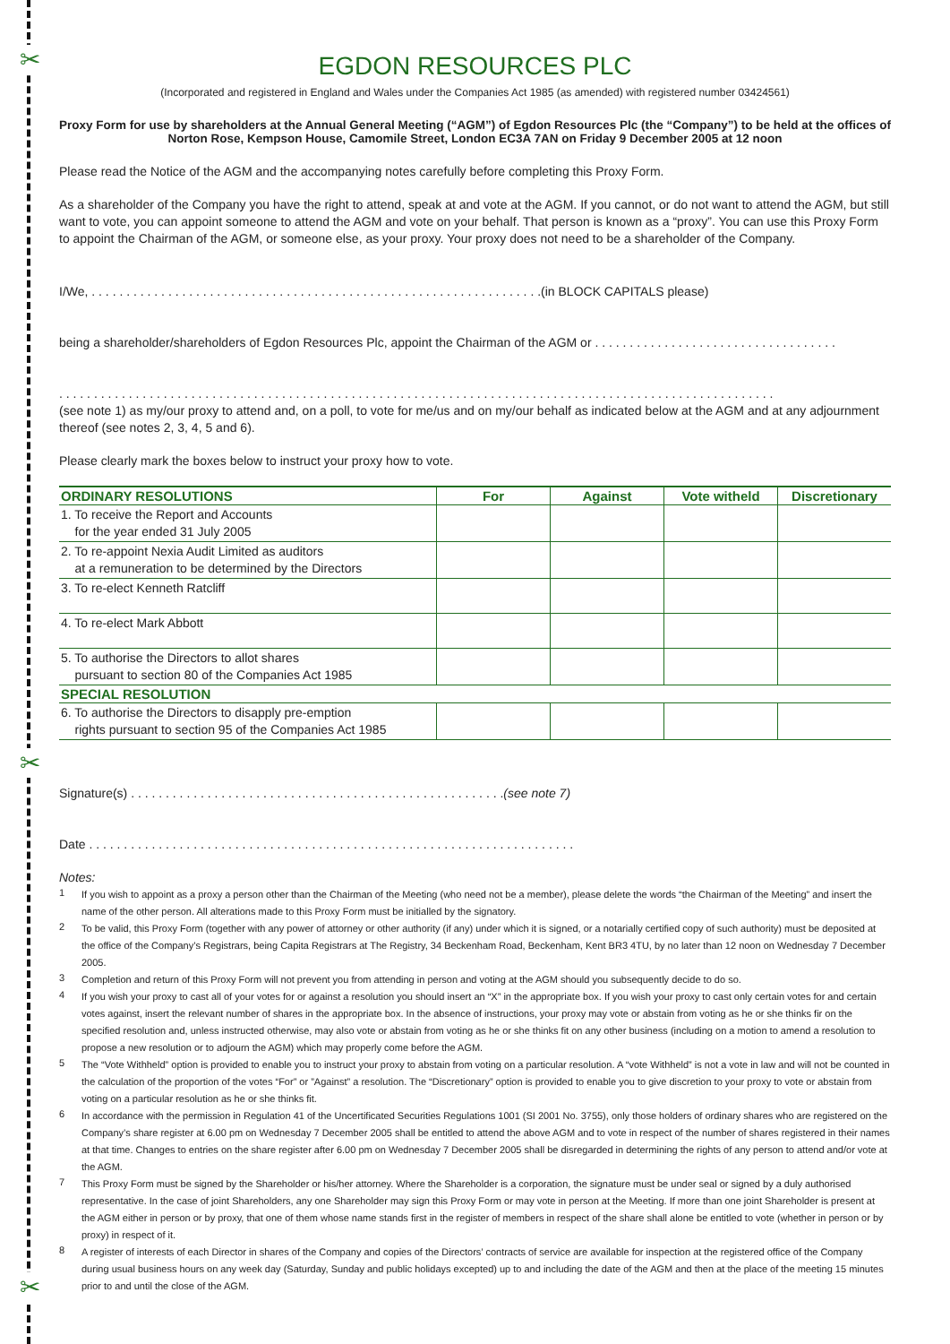✂
✂
✂
EGDON RESOURCES PLC
(Incorporated and registered in England and Wales under the Companies Act 1985 (as amended) with registered number 03424561)
Proxy Form for use by shareholders at the Annual General Meeting (“AGM”) of Egdon Resources Plc (the “Company”) to be held at the offices of Norton Rose, Kempson House, Camomile Street, London EC3A 7AN on Friday 9 December 2005 at 12 noon
Please read the Notice of the AGM and the accompanying notes carefully before completing this Proxy Form.
As a shareholder of the Company you have the right to attend, speak at and vote at the AGM. If you cannot, or do not want to attend the AGM, but still want to vote, you can appoint someone to attend the AGM and vote on your behalf. That person is known as a “proxy”. You can use this Proxy Form to appoint the Chairman of the AGM, or someone else, as your proxy. Your proxy does not need to be a shareholder of the Company.
I/We, . . . . . . . . . . . . . . . . . . . . . . . . . . . . . . . . . . . . . . . . . . . . . . . . . . . . . . . . . . . . . . . . .(in BLOCK CAPITALS please)
being a shareholder/shareholders of Egdon Resources Plc, appoint the Chairman of the AGM or . . . . . . . . . . . . . . . . . . . . . . . . . . . . . . . . . . .
. . . . . . . . . . . . . . . . . . . . . . . . . . . . . . . . . . . . . . . . . . . . . . . . . . . . . . . . . . . . . . . . . . . . . . . . . . . . . . . . . . . . . . . . . . . . . . . . . . . . . . .
(see note 1) as my/our proxy to attend and, on a poll, to vote for me/us and on my/our behalf as indicated below at the AGM and at any adjournment thereof (see notes 2, 3, 4, 5 and 6).
Please clearly mark the boxes below to instruct your proxy how to vote.
| ORDINARY RESOLUTIONS | For | Against | Vote witheld | Discretionary |
| --- | --- | --- | --- | --- |
| 1. To receive the Report and Accounts for the year ended 31 July 2005 | | | | |
| 2. To re-appoint Nexia Audit Limited as auditors at a remuneration to be determined by the Directors | | | | |
| 3. To re-elect Kenneth Ratcliff | | | | |
| 4. To re-elect Mark Abbott | | | | |
| 5. To authorise the Directors to allot shares pursuant to section 80 of the Companies Act 1985 | | | | |
| SPECIAL RESOLUTION | | | | |
| 6. To authorise the Directors to disapply pre-emption rights pursuant to section 95 of the Companies Act 1985 | | | | |
Signature(s) . . . . . . . . . . . . . . . . . . . . . . . . . . . . . . . . . . . . . . . . . . . . . . . . . . . . . .(see note 7)
Date . . . . . . . . . . . . . . . . . . . . . . . . . . . . . . . . . . . . . . . . . . . . . . . . . . . . . . . . . . . . . . . . . . . . . .
Notes:
1
If you wish to appoint as a proxy a person other than the Chairman of the Meeting (who need not be a member), please delete the words “the Chairman of the Meeting” and insert the name of the other person. All alterations made to this Proxy Form must be initialled by the signatory.
2
To be valid, this Proxy Form (together with any power of attorney or other authority (if any) under which it is signed, or a notarially certified copy of such authority) must be deposited at the office of the Company’s Registrars, being Capita Registrars at The Registry, 34 Beckenham Road, Beckenham, Kent BR3 4TU, by no later than 12 noon on Wednesday 7 December 2005.
3
Completion and return of this Proxy Form will not prevent you from attending in person and voting at the AGM should you subsequently decide to do so.
4
If you wish your proxy to cast all of your votes for or against a resolution you should insert an “X” in the appropriate box. If you wish your proxy to cast only certain votes for and certain votes against, insert the relevant number of shares in the appropriate box. In the absence of instructions, your proxy may vote or abstain from voting as he or she thinks fir on the specified resolution and, unless instructed otherwise, may also vote or abstain from voting as he or she thinks fit on any other business (including on a motion to amend a resolution to propose a new resolution or to adjourn the AGM) which may properly come before the AGM.
5
The “Vote Withheld” option is provided to enable you to instruct your proxy to abstain from voting on a particular resolution. A “vote Withheld” is not a vote in law and will not be counted in the calculation of the proportion of the votes “For” or ”Against” a resolution. The “Discretionary” option is provided to enable you to give discretion to your proxy to vote or abstain from voting on a particular resolution as he or she thinks fit.
6
In accordance with the permission in Regulation 41 of the Uncertificated Securities Regulations 1001 (SI 2001 No. 3755), only those holders of ordinary shares who are registered on the Company’s share register at 6.00 pm on Wednesday 7 December 2005 shall be entitled to attend the above AGM and to vote in respect of the number of shares registered in their names at that time. Changes to entries on the share register after 6.00 pm on Wednesday 7 December 2005 shall be disregarded in determining the rights of any person to attend and/or vote at the AGM.
7
This Proxy Form must be signed by the Shareholder or his/her attorney. Where the Shareholder is a corporation, the signature must be under seal or signed by a duly authorised representative. In the case of joint Shareholders, any one Shareholder may sign this Proxy Form or may vote in person at the Meeting. If more than one joint Shareholder is present at the AGM either in person or by proxy, that one of them whose name stands first in the register of members in respect of the share shall alone be entitled to vote (whether in person or by proxy) in respect of it.
8
A register of interests of each Director in shares of the Company and copies of the Directors’ contracts of service are available for inspection at the registered office of the Company during usual business hours on any week day (Saturday, Sunday and public holidays excepted) up to and including the date of the AGM and then at the place of the meeting 15 minutes prior to and until the close of the AGM.